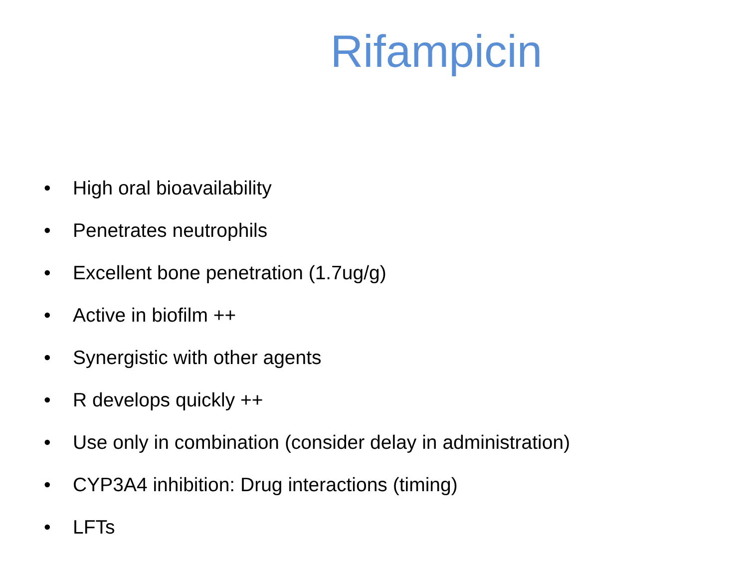Rifampicin
• High oral bioavailability
• Penetrates neutrophils
• Excellent bone penetration (1.7ug/g)
• Active in biofilm ++
• Synergistic with other agents
• R develops quickly ++
• Use only in combination (consider delay in administration)
• CYP3A4 inhibition: Drug interactions (timing)
• LFTs